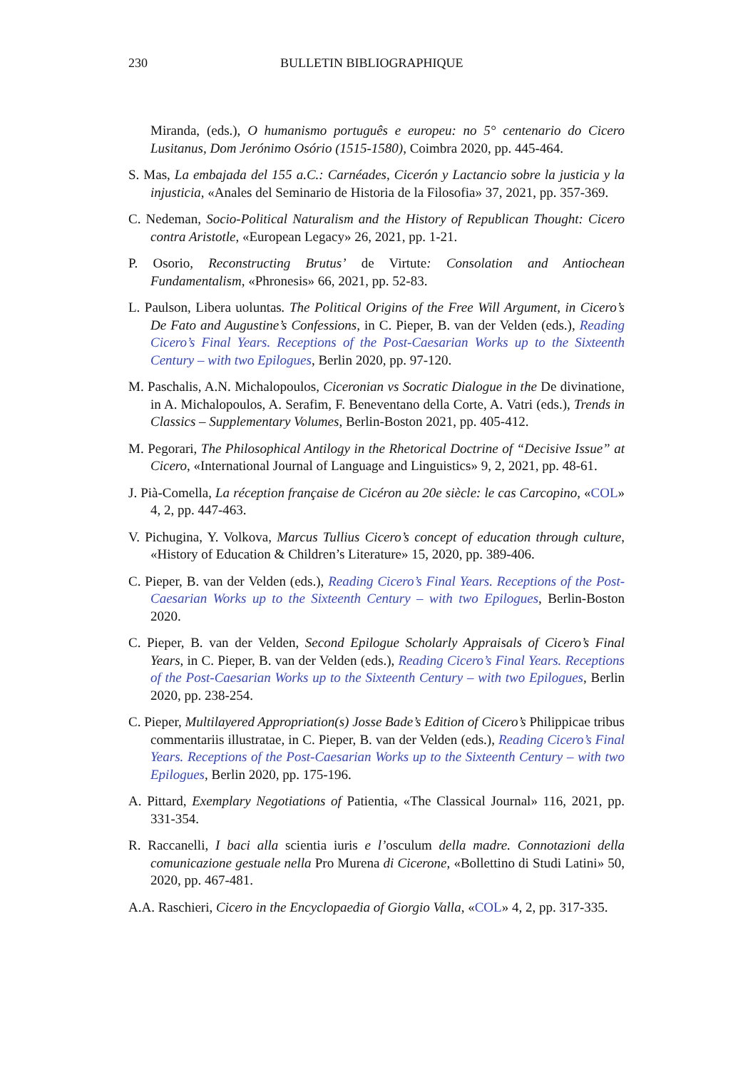230 BULLETIN BIBLIOGRAPHIQUE
Miranda, (eds.), O humanismo português e europeu: no 5° centenario do Cicero Lusitanus, Dom Jerónimo Osório (1515-1580), Coimbra 2020, pp. 445-464.
S. Mas, La embajada del 155 a.C.: Carnéades, Cicerón y Lactancio sobre la justicia y la injusticia, «Anales del Seminario de Historia de la Filosofia» 37, 2021, pp. 357-369.
C. Nedeman, Socio-Political Naturalism and the History of Republican Thought: Cicero contra Aristotle, «European Legacy» 26, 2021, pp. 1-21.
P. Osorio, Reconstructing Brutus’ de Virtute: Consolation and Antiochean Fundamentalism, «Phronesis» 66, 2021, pp. 52-83.
L. Paulson, Libera uoluntas. The Political Origins of the Free Will Argument, in Cicero’s De Fato and Augustine’s Confessions, in C. Pieper, B. van der Velden (eds.), Reading Cicero’s Final Years. Receptions of the Post-Caesarian Works up to the Sixteenth Century – with two Epilogues, Berlin 2020, pp. 97-120.
M. Paschalis, A.N. Michalopoulos, Ciceronian vs Socratic Dialogue in the De divinatione, in A. Michalopoulos, A. Serafim, F. Beneventano della Corte, A. Vatri (eds.), Trends in Classics – Supplementary Volumes, Berlin-Boston 2021, pp. 405-412.
M. Pegorari, The Philosophical Antilogy in the Rhetorical Doctrine of “Decisive Issue” at Cicero, «International Journal of Language and Linguistics» 9, 2, 2021, pp. 48-61.
J. Pià-Comella, La réception française de Cicéron au 20e siècle: le cas Carcopino, «COL» 4, 2, pp. 447-463.
V. Pichugina, Y. Volkova, Marcus Tullius Cicero’s concept of education through culture, «History of Education & Children’s Literature» 15, 2020, pp. 389-406.
C. Pieper, B. van der Velden (eds.), Reading Cicero’s Final Years. Receptions of the Post-Caesarian Works up to the Sixteenth Century – with two Epilogues, Berlin-Boston 2020.
C. Pieper, B. van der Velden, Second Epilogue Scholarly Appraisals of Cicero’s Final Years, in C. Pieper, B. van der Velden (eds.), Reading Cicero’s Final Years. Receptions of the Post-Caesarian Works up to the Sixteenth Century – with two Epilogues, Berlin 2020, pp. 238-254.
C. Pieper, Multilayered Appropriation(s) Josse Bade’s Edition of Cicero’s Philippicae tribus commentariis illustratae, in C. Pieper, B. van der Velden (eds.), Reading Cicero’s Final Years. Receptions of the Post-Caesarian Works up to the Sixteenth Century – with two Epilogues, Berlin 2020, pp. 175-196.
A. Pittard, Exemplary Negotiations of Patientia, «The Classical Journal» 116, 2021, pp. 331-354.
R. Raccanelli, I baci alla scientia iuris e l’osculum della madre. Connotazioni della comunicazione gestuale nella Pro Murena di Cicerone, «Bollettino di Studi Latini» 50, 2020, pp. 467-481.
A.A. Raschieri, Cicero in the Encyclopaedia of Giorgio Valla, «COL» 4, 2, pp. 317-335.